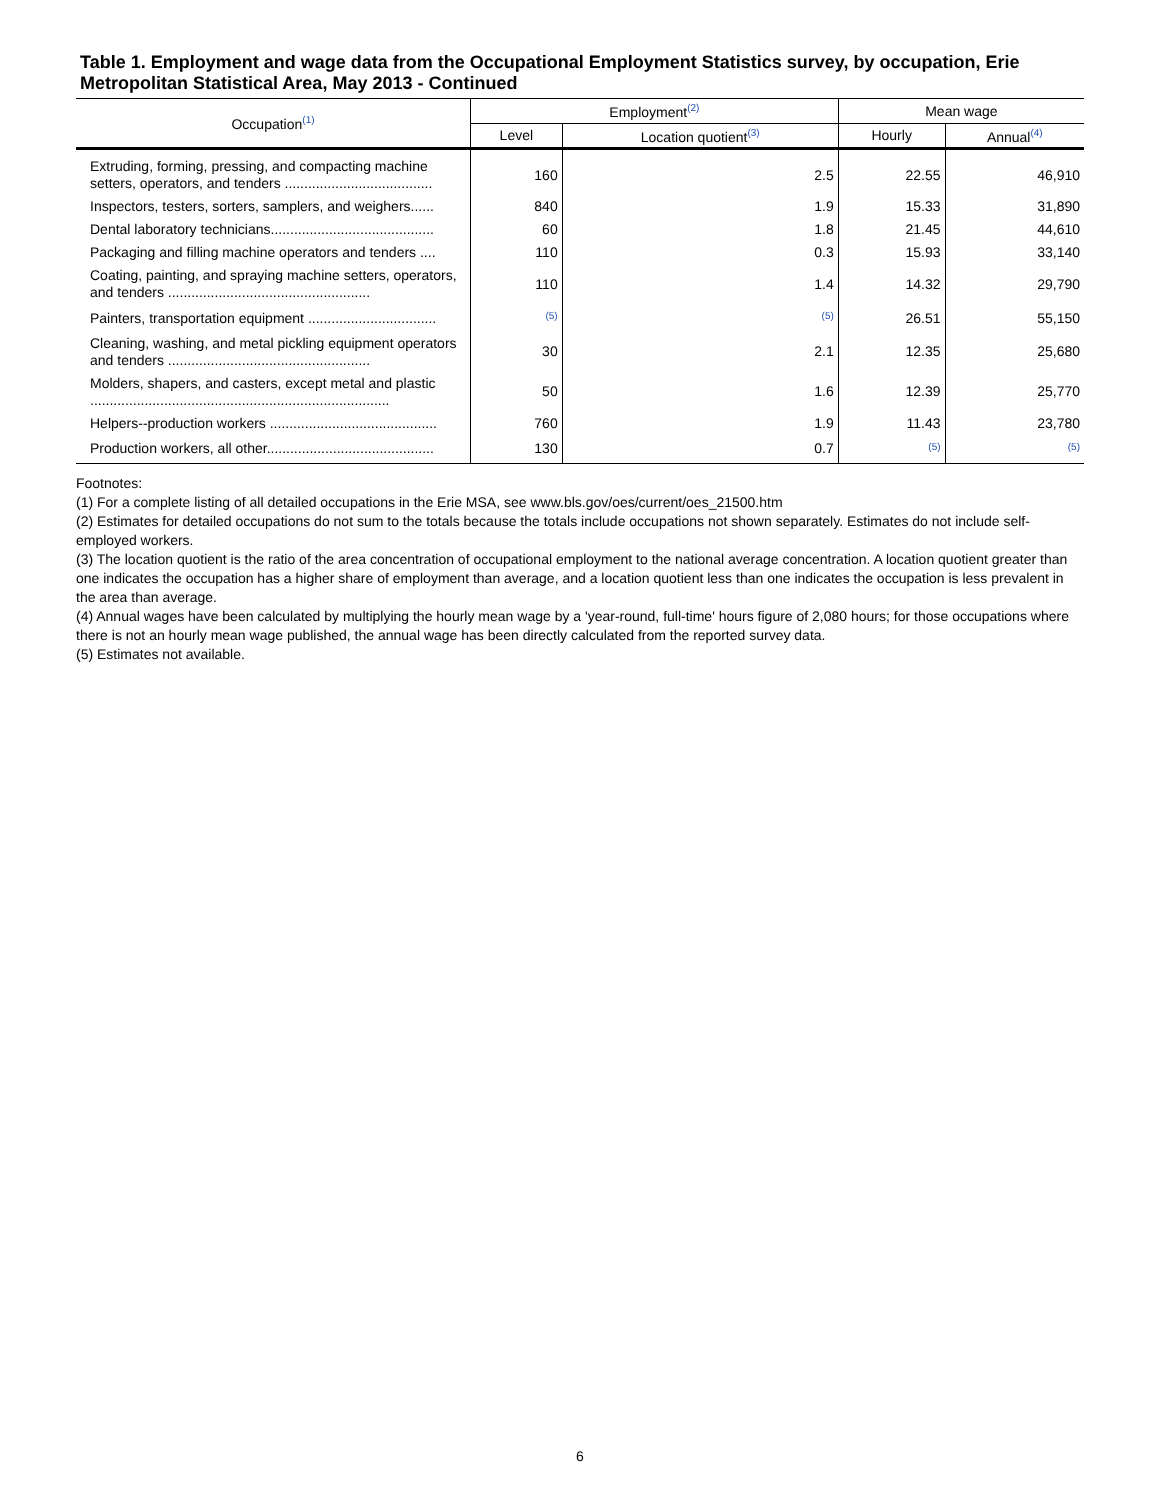Table 1. Employment and wage data from the Occupational Employment Statistics survey, by occupation, Erie Metropolitan Statistical Area, May 2013 - Continued
| Occupation<sup>(1)</sup> | Employment<sup>(2)</sup> | | Mean wage | |
| --- | --- | --- | --- | --- |
| | Level | Location quotient<sup>(3)</sup> | Hourly | Annual<sup>(4)</sup> |
| Extruding, forming, pressing, and compacting machine setters, operators, and tenders ...................................... | 160 | 2.5 | 22.55 | 46,910 |
| Inspectors, testers, sorters, samplers, and weighers...... | 840 | 1.9 | 15.33 | 31,890 |
| Dental laboratory technicians.......................................... | 60 | 1.8 | 21.45 | 44,610 |
| Packaging and filling machine operators and tenders .... | 110 | 0.3 | 15.93 | 33,140 |
| Coating, painting, and spraying machine setters, operators, and tenders .................................................... | 110 | 1.4 | 14.32 | 29,790 |
| Painters, transportation equipment ................................. | <sup>(5)</sup> | <sup>(5)</sup> | 26.51 | 55,150 |
| Cleaning, washing, and metal pickling equipment operators and tenders .................................................... | 30 | 2.1 | 12.35 | 25,680 |
| Molders, shapers, and casters, except metal and plastic ............................................................................. | 50 | 1.6 | 12.39 | 25,770 |
| Helpers--production workers ........................................... | 760 | 1.9 | 11.43 | 23,780 |
| Production workers, all other........................................... | 130 | 0.7 | <sup>(5)</sup> | <sup>(5)</sup> |
Footnotes:
(1) For a complete listing of all detailed occupations in the Erie MSA, see www.bls.gov/oes/current/oes_21500.htm
(2) Estimates for detailed occupations do not sum to the totals because the totals include occupations not shown separately. Estimates do not include self-employed workers.
(3) The location quotient is the ratio of the area concentration of occupational employment to the national average concentration. A location quotient greater than one indicates the occupation has a higher share of employment than average, and a location quotient less than one indicates the occupation is less prevalent in the area than average.
(4) Annual wages have been calculated by multiplying the hourly mean wage by a 'year-round, full-time' hours figure of 2,080 hours; for those occupations where there is not an hourly mean wage published, the annual wage has been directly calculated from the reported survey data.
(5) Estimates not available.
6